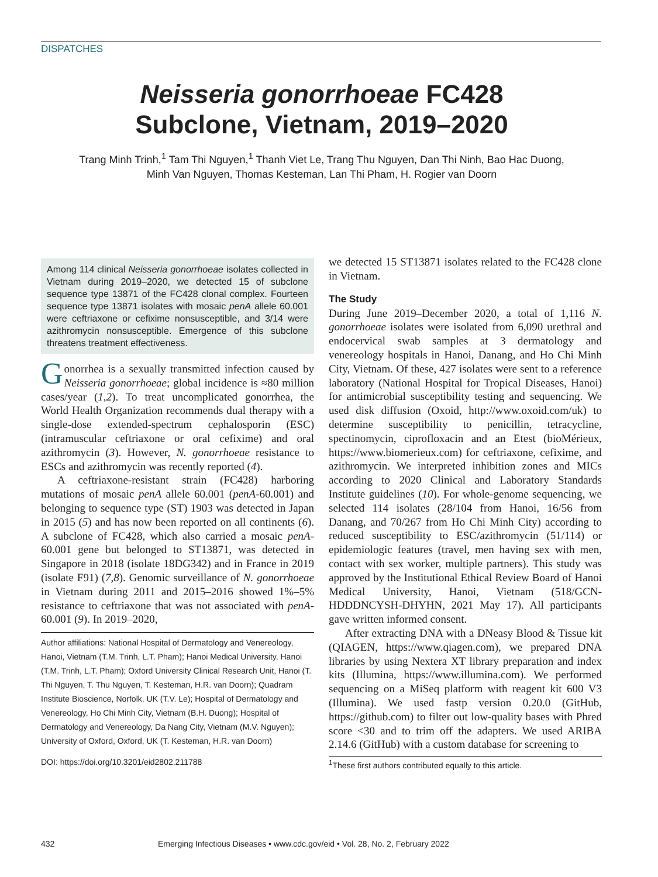DISPATCHES
Neisseria gonorrhoeae FC428
Subclone, Vietnam, 2019–2020
Trang Minh Trinh,<sup>1</sup> Tam Thi Nguyen,<sup>1</sup> Thanh Viet Le, Trang Thu Nguyen, Dan Thi Ninh, Bao Hac Duong, Minh Van Nguyen, Thomas Kesteman, Lan Thi Pham, H. Rogier van Doorn
Among 114 clinical Neisseria gonorrhoeae isolates collected in Vietnam during 2019–2020, we detected 15 of subclone sequence type 13871 of the FC428 clonal complex. Fourteen sequence type 13871 isolates with mosaic penA allele 60.001 were ceftriaxone or cefixime nonsusceptible, and 3/14 were azithromycin nonsusceptible. Emergence of this subclone threatens treatment effectiveness.
Gonorrhea is a sexually transmitted infection caused by Neisseria gonorrhoeae; global incidence is ≈80 million cases/year (1,2). To treat uncomplicated gonorrhea, the World Health Organization recommends dual therapy with a single-dose extended-spectrum cephalosporin (ESC) (intramuscular ceftriaxone or oral cefixime) and oral azithromycin (3). However, N. gonorrhoeae resistance to ESCs and azithromycin was recently reported (4).
A ceftriaxone-resistant strain (FC428) harboring mutations of mosaic penA allele 60.001 (penA-60.001) and belonging to sequence type (ST) 1903 was detected in Japan in 2015 (5) and has now been reported on all continents (6). A subclone of FC428, which also carried a mosaic penA-60.001 gene but belonged to ST13871, was detected in Singapore in 2018 (isolate 18DG342) and in France in 2019 (isolate F91) (7,8). Genomic surveillance of N. gonorrhoeae in Vietnam during 2011 and 2015–2016 showed 1%–5% resistance to ceftriaxone that was not associated with penA-60.001 (9). In 2019–2020,
Author affiliations: National Hospital of Dermatology and Venereology, Hanoi, Vietnam (T.M. Trinh, L.T. Pham); Hanoi Medical University, Hanoi (T.M. Trinh, L.T. Pham); Oxford University Clinical Research Unit, Hanoi (T. Thi Nguyen, T. Thu Nguyen, T. Kesteman, H.R. van Doorn); Quadram Institute Bioscience, Norfolk, UK (T.V. Le); Hospital of Dermatology and Venereology, Ho Chi Minh City, Vietnam (B.H. Duong); Hospital of Dermatology and Venereology, Da Nang City, Vietnam (M.V. Nguyen); University of Oxford, Oxford, UK (T. Kesteman, H.R. van Doorn)
DOI: https://doi.org/10.3201/eid2802.211788
we detected 15 ST13871 isolates related to the FC428 clone in Vietnam.
The Study
During June 2019–December 2020, a total of 1,116 N. gonorrhoeae isolates were isolated from 6,090 urethral and endocervical swab samples at 3 dermatology and venereology hospitals in Hanoi, Danang, and Ho Chi Minh City, Vietnam. Of these, 427 isolates were sent to a reference laboratory (National Hospital for Tropical Diseases, Hanoi) for antimicrobial susceptibility testing and sequencing. We used disk diffusion (Oxoid, http://www.oxoid.com/uk) to determine susceptibility to penicillin, tetracycline, spectinomycin, ciprofloxacin and an Etest (bioMérieux, https://www.biomerieux.com) for ceftriaxone, cefixime, and azithromycin. We interpreted inhibition zones and MICs according to 2020 Clinical and Laboratory Standards Institute guidelines (10). For whole-genome sequencing, we selected 114 isolates (28/104 from Hanoi, 16/56 from Danang, and 70/267 from Ho Chi Minh City) according to reduced susceptibility to ESC/azithromycin (51/114) or epidemiologic features (travel, men having sex with men, contact with sex worker, multiple partners). This study was approved by the Institutional Ethical Review Board of Hanoi Medical University, Hanoi, Vietnam (518/GCN-HDDDNCYSH-DHYHN, 2021 May 17). All participants gave written informed consent.
After extracting DNA with a DNeasy Blood & Tissue kit (QIAGEN, https://www.qiagen.com), we prepared DNA libraries by using Nextera XT library preparation and index kits (Illumina, https://www.illumina.com). We performed sequencing on a MiSeq platform with reagent kit 600 V3 (Illumina). We used fastp version 0.20.0 (GitHub, https://github.com) to filter out low-quality bases with Phred score <30 and to trim off the adapters. We used ARIBA 2.14.6 (GitHub) with a custom database for screening to
<sup>1</sup> These first authors contributed equally to this article.
432 Emerging Infectious Diseases • www.cdc.gov/eid • Vol. 28, No. 2, February 2022